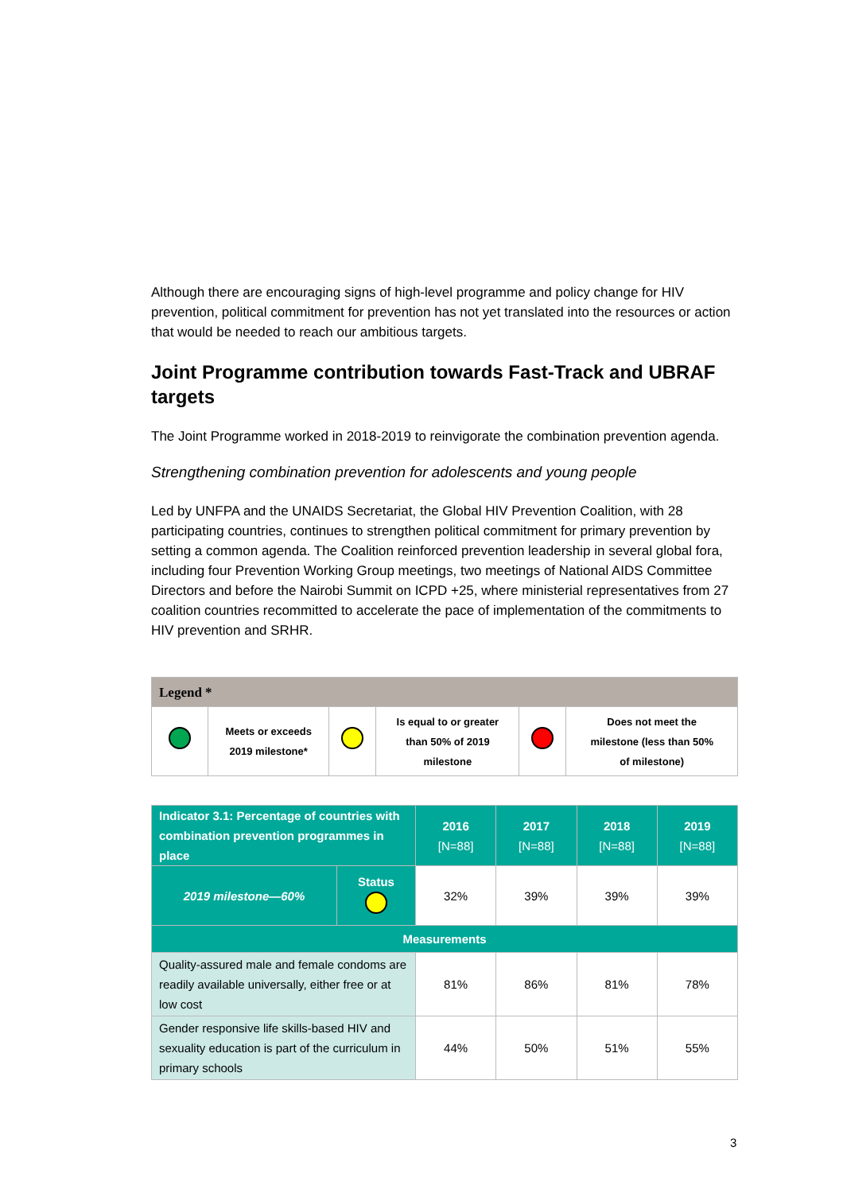Although there are encouraging signs of high-level programme and policy change for HIV prevention, political commitment for prevention has not yet translated into the resources or action that would be needed to reach our ambitious targets.
Joint Programme contribution towards Fast-Track and UBRAF targets
The Joint Programme worked in 2018-2019 to reinvigorate the combination prevention agenda.
Strengthening combination prevention for adolescents and young people
Led by UNFPA and the UNAIDS Secretariat, the Global HIV Prevention Coalition, with 28 participating countries, continues to strengthen political commitment for primary prevention by setting a common agenda. The Coalition reinforced prevention leadership in several global fora, including four Prevention Working Group meetings, two meetings of National AIDS Committee Directors and before the Nairobi Summit on ICPD +25, where ministerial representatives from 27 coalition countries recommitted to accelerate the pace of implementation of the commitments to HIV prevention and SRHR.
| Legend * | | | | | |
| | Meets or exceeds 2019 milestone* | | Is equal to or greater than 50% of 2019 milestone | | Does not meet the milestone (less than 50% of milestone) |
| Indicator 3.1: Percentage of countries with combination prevention programmes in place | | 2016 [N=88] | 2017 [N=88] | 2018 [N=88] | 2019 [N=88] |
| 2019 milestone—60% | Status | 32% | 39% | 39% | 39% |
| Measurements | | | | | |
| Quality-assured male and female condoms are readily available universally, either free or at low cost | | 81% | 86% | 81% | 78% |
| Gender responsive life skills-based HIV and sexuality education is part of the curriculum in primary schools | | 44% | 50% | 51% | 55% |
3